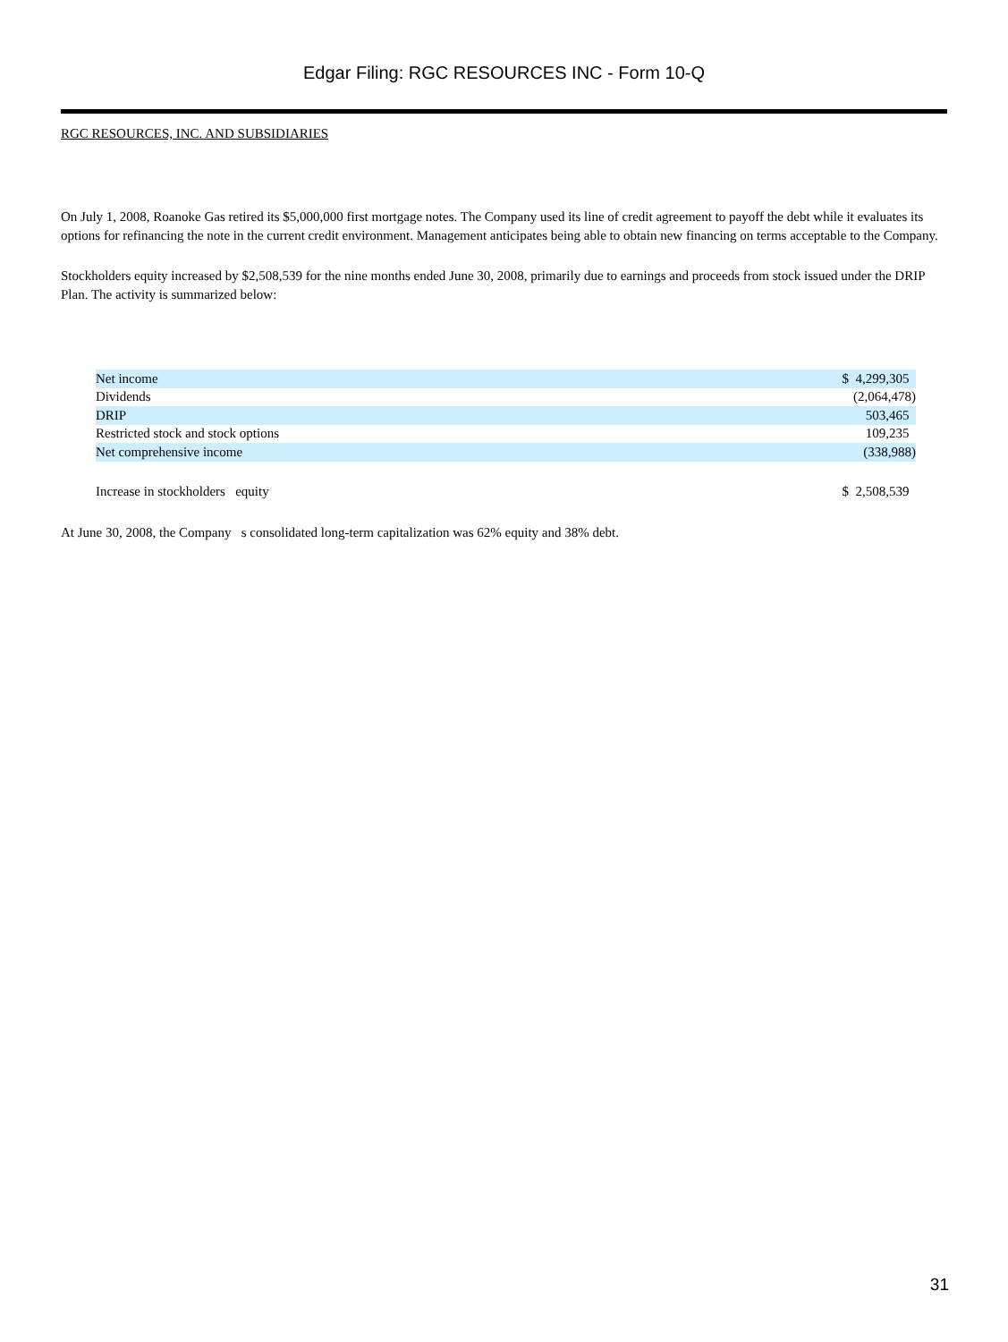Edgar Filing: RGC RESOURCES INC - Form 10-Q
RGC RESOURCES, INC. AND SUBSIDIARIES
On July 1, 2008, Roanoke Gas retired its $5,000,000 first mortgage notes. The Company used its line of credit agreement to payoff the debt while it evaluates its options for refinancing the note in the current credit environment. Management anticipates being able to obtain new financing on terms acceptable to the Company.
Stockholders equity increased by $2,508,539 for the nine months ended June 30, 2008, primarily due to earnings and proceeds from stock issued under the DRIP Plan. The activity is summarized below:
| Net income | $ 4,299,305 |
| Dividends | (2,064,478) |
| DRIP | 503,465 |
| Restricted stock and stock options | 109,235 |
| Net comprehensive income | (338,988) |
| Increase in stockholders equity | $ 2,508,539 |
At June 30, 2008, the Company s consolidated long-term capitalization was 62% equity and 38% debt.
31